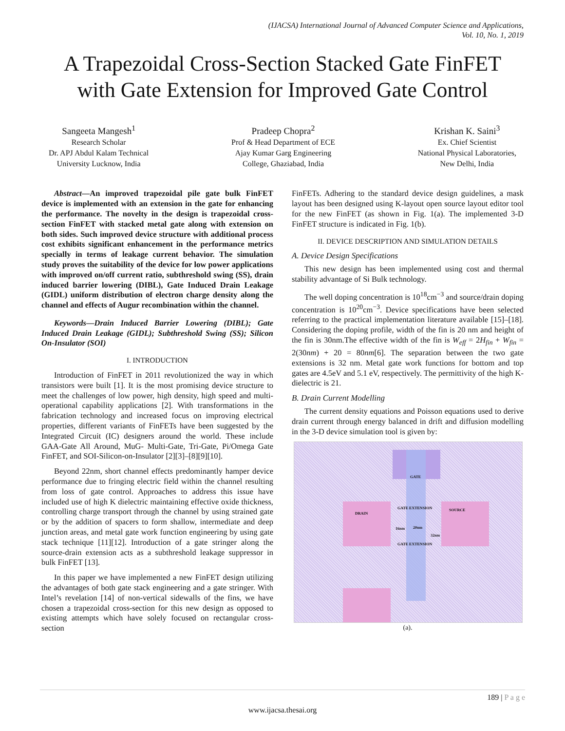(IJACSA) International Journal of Advanced Computer Science and Applications,
Vol. 10, No. 1, 2019
A Trapezoidal Cross-Section Stacked Gate FinFET
with Gate Extension for Improved Gate Control
Sangeeta Mangesh<sup>1</sup>
Research Scholar
Dr. APJ Abdul Kalam Technical
University Lucknow, India
Pradeep Chopra<sup>2</sup>
Prof & Head Department of ECE
Ajay Kumar Garg Engineering
College, Ghaziabad, India
Krishan K. Saini<sup>3</sup>
Ex. Chief Scientist
National Physical Laboratories,
New Delhi, India
Abstract—An improved trapezoidal pile gate bulk FinFET device is implemented with an extension in the gate for enhancing the performance. The novelty in the design is trapezoidal cross-section FinFET with stacked metal gate along with extension on both sides. Such improved device structure with additional process cost exhibits significant enhancement in the performance metrics specially in terms of leakage current behavior. The simulation study proves the suitability of the device for low power applications with improved on/off current ratio, subthreshold swing (SS), drain induced barrier lowering (DIBL), Gate Induced Drain Leakage (GIDL) uniform distribution of electron charge density along the channel and effects of Augur recombination within the channel.
Keywords—Drain Induced Barrier Lowering (DIBL); Gate Induced Drain Leakage (GIDL); Subthreshold Swing (SS); Silicon On-Insulator (SOI)
I. INTRODUCTION
Introduction of FinFET in 2011 revolutionized the way in which transistors were built [1]. It is the most promising device structure to meet the challenges of low power, high density, high speed and multi-operational capability applications [2]. With transformations in the fabrication technology and increased focus on improving electrical properties, different variants of FinFETs have been suggested by the Integrated Circuit (IC) designers around the world. These include GAA-Gate All Around, MuG- Multi-Gate, Tri-Gate, Pi/Omega Gate FinFET, and SOI-Silicon-on-Insulator [2][3]–[8][9][10].
Beyond 22nm, short channel effects predominantly hamper device performance due to fringing electric field within the channel resulting from loss of gate control. Approaches to address this issue have included use of high K dielectric maintaining effective oxide thickness, controlling charge transport through the channel by using strained gate or by the addition of spacers to form shallow, intermediate and deep junction areas, and metal gate work function engineering by using gate stack technique [11][12]. Introduction of a gate stringer along the source-drain extension acts as a subthreshold leakage suppressor in bulk FinFET [13].
In this paper we have implemented a new FinFET design utilizing the advantages of both gate stack engineering and a gate stringer. With Intel’s revelation [14] of non-vertical sidewalls of the fins, we have chosen a trapezoidal cross-section for this new design as opposed to existing attempts which have solely focused on rectangular cross-section
FinFETs. Adhering to the standard device design guidelines, a mask layout has been designed using K-layout open source layout editor tool for the new FinFET (as shown in Fig. 1(a). The implemented 3-D FinFET structure is indicated in Fig. 1(b).
II. DEVICE DESCRIPTION AND SIMULATION DETAILS
A. Device Design Specifications
This new design has been implemented using cost and thermal stability advantage of Si Bulk technology.
The well doping concentration is 10<sup>18</sup>cm<sup>−3</sup> and source/drain doping concentration is 10<sup>20</sup>cm<sup>−3</sup>. Device specifications have been selected referring to the practical implementation literature available [15]–[18]. Considering the doping profile, width of the fin is 20 nm and height of the fin is 30nm.The effective width of the fin is W<sub>eff</sub> = 2H<sub>fin</sub> + W<sub>fin</sub> = 2(30nm) + 20 = 80nm[6]. The separation between the two gate extensions is 32 nm. Metal gate work functions for bottom and top gates are 4.5eV and 5.1 eV, respectively. The permittivity of the high K-dielectric is 21.
B. Drain Current Modelling
The current density equations and Poisson equations used to derive drain current through energy balanced in drift and diffusion modelling in the 3-D device simulation tool is given by:
GATE
DRAIN
SOURCE GATE EXTENSION
GATE EXTENSION
16nm 20nm
32nm
(a).
189 | P a g e
www.ijacsa.thesai.org